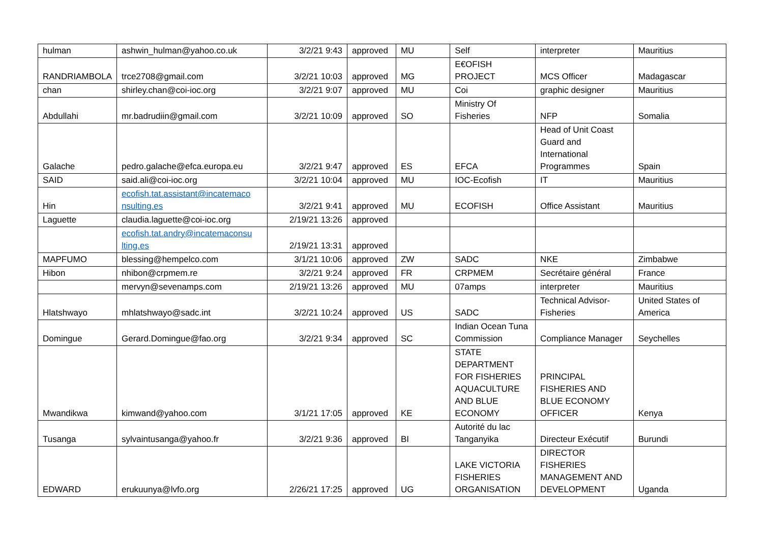| hulman | ashwin_hulman@yahoo.co.uk | 3/2/21 9:43 | approved | MU | Self | interpreter | Mauritius |
| RANDRIAMBOLA | trce2708@gmail.com | 3/2/21 10:03 | approved | MG | E€OFISH PROJECT | MCS Officer | Madagascar |
| chan | shirley.chan@coi-ioc.org | 3/2/21 9:07 | approved | MU | Coi | graphic designer | Mauritius |
| Abdullahi | mr.badrudiin@gmail.com | 3/2/21 10:09 | approved | SO | Ministry Of Fisheries | NFP | Somalia |
| Galache | pedro.galache@efca.europa.eu | 3/2/21 9:47 | approved | ES | EFCA | Head of Unit Coast Guard and International Programmes | Spain |
| SAID | said.ali@coi-ioc.org | 3/2/21 10:04 | approved | MU | IOC-Ecofish | IT | Mauritius |
| Hin | ecofish.tat.assistant@incatemaco nsulting.es | 3/2/21 9:41 | approved | MU | ECOFISH | Office Assistant | Mauritius |
| Laguette | claudia.laguette@coi-ioc.org | 2/19/21 13:26 | approved | | | | |
| | ecofish.tat.andry@incatemaconsu lting.es | 2/19/21 13:31 | approved | | | | |
| MAPFUMO | blessing@hempelco.com | 3/1/21 10:06 | approved | ZW | SADC | NKE | Zimbabwe |
| Hibon | nhibon@crpmem.re | 3/2/21 9:24 | approved | FR | CRPMEM | Secrétaire général | France |
| | mervyn@sevenamps.com | 2/19/21 13:26 | approved | MU | 07amps | interpreter | Mauritius |
| Hlatshwayo | mhlatshwayo@sadc.int | 3/2/21 10:24 | approved | US | SADC | Technical Advisor-Fisheries | United States of America |
| Domingue | Gerard.Domingue@fao.org | 3/2/21 9:34 | approved | SC | Indian Ocean Tuna Commission | Compliance Manager | Seychelles |
| Mwandikwa | kimwand@yahoo.com | 3/1/21 17:05 | approved | KE | STATE DEPARTMENT FOR FISHERIES AQUACULTURE AND BLUE ECONOMY | PRINCIPAL FISHERIES AND BLUE ECONOMY OFFICER | Kenya |
| Tusanga | sylvaintusanga@yahoo.fr | 3/2/21 9:36 | approved | BI | Autorité du lac Tanganyika | Directeur Exécutif | Burundi |
| EDWARD | erukuunya@lvfo.org | 2/26/21 17:25 | approved | UG | LAKE VICTORIA FISHERIES ORGANISATION | DIRECTOR FISHERIES MANAGEMENT AND DEVELOPMENT | Uganda |